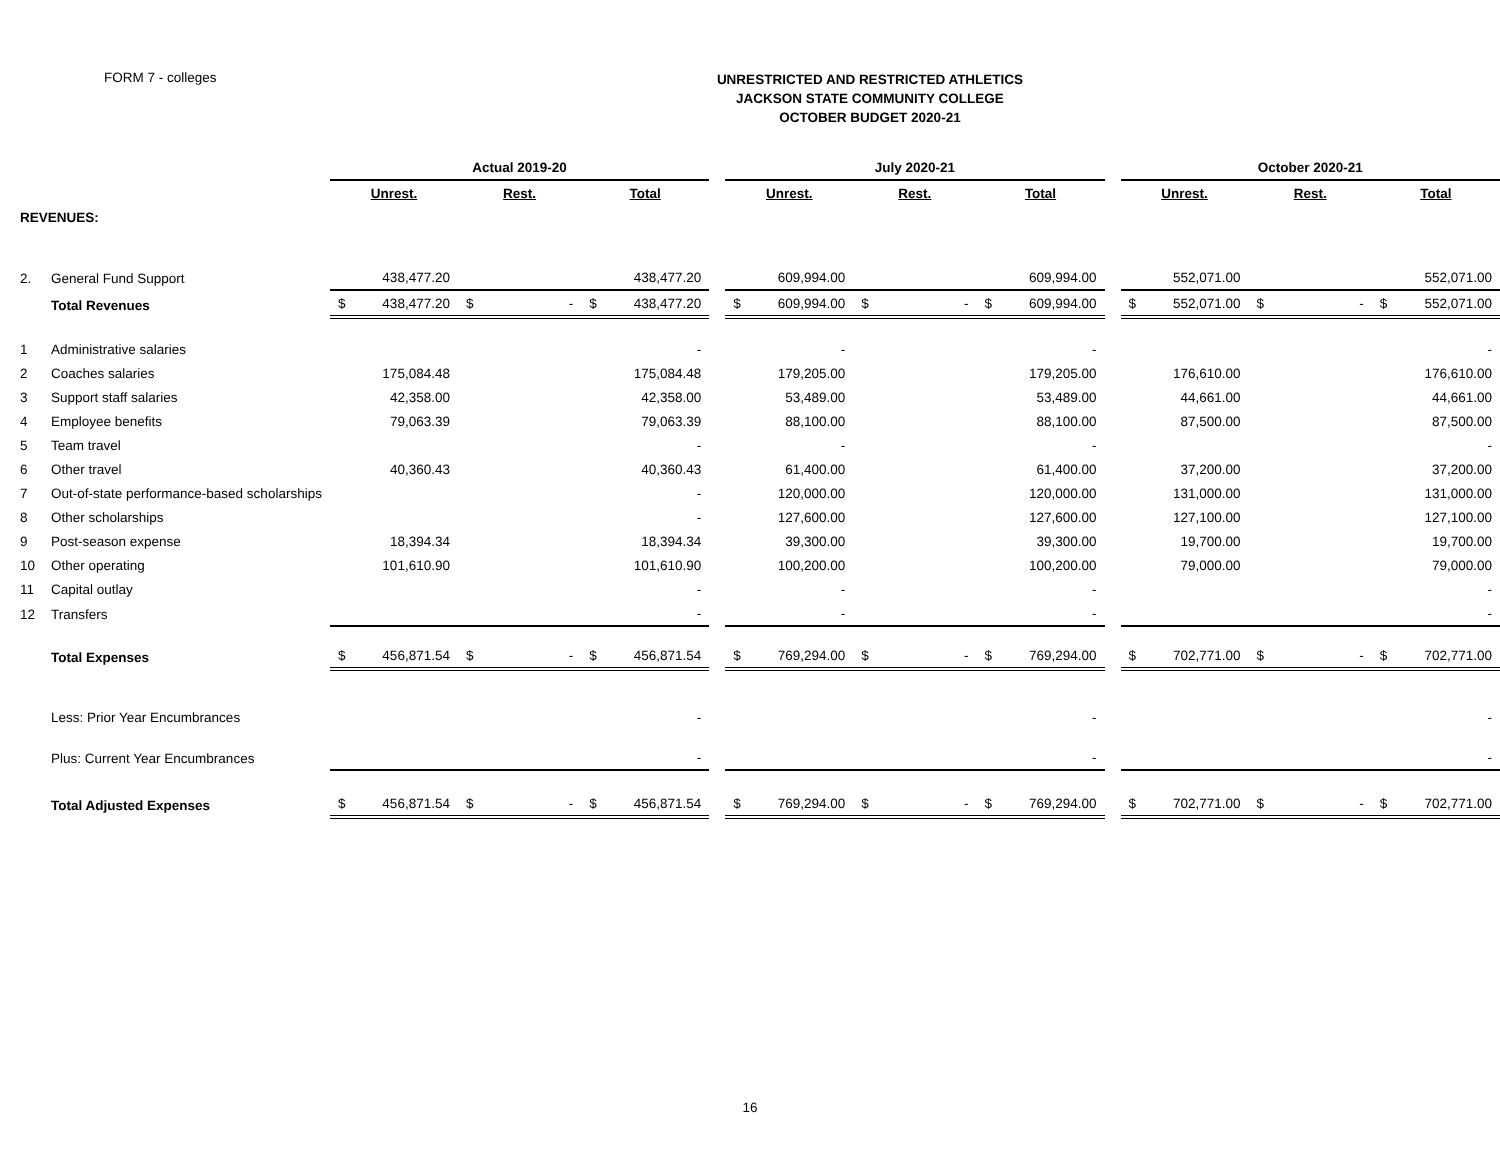FORM 7 - colleges
UNRESTRICTED AND RESTRICTED ATHLETICS
JACKSON STATE COMMUNITY COLLEGE
OCTOBER BUDGET 2020-21
| | | Actual 2019-20 | | | | | | | July 2020-21 | | | | | | | October 2020-21 | | | | | |
| --- | --- | --- | --- | --- | --- | --- | --- | --- | --- | --- | --- | --- | --- | --- | --- | --- | --- | --- | --- | --- | --- |
| | | Unrest. | | Rest. | | Total | | | Unrest. | | Rest. | | Total | | | Unrest. | | Rest. | | Total | |
| REVENUES: | | | | | | | | | | | | | | | | | | | | | |
| 2. | General Fund Support | | 438,477.20 | | | | 438,477.20 | | | 609,994.00 | | | | 609,994.00 | | | 552,071.00 | | | | 552,071.00 |
| | Total Revenues | $ | 438,477.20 | $ | - | $ | 438,477.20 | | $ | 609,994.00 | $ | - | $ | 609,994.00 | | $ | 552,071.00 | $ | - | $ | 552,071.00 |
| 1 | Administrative salaries | | | | | | - | | | - | | | | - | | | | | | | - |
| 2 | Coaches salaries | | 175,084.48 | | | | 175,084.48 | | | 179,205.00 | | | | 179,205.00 | | | 176,610.00 | | | | 176,610.00 |
| 3 | Support staff salaries | | 42,358.00 | | | | 42,358.00 | | | 53,489.00 | | | | 53,489.00 | | | 44,661.00 | | | | 44,661.00 |
| 4 | Employee benefits | | 79,063.39 | | | | 79,063.39 | | | 88,100.00 | | | | 88,100.00 | | | 87,500.00 | | | | 87,500.00 |
| 5 | Team travel | | | | | | - | | | - | | | | - | | | | | | | - |
| 6 | Other travel | | 40,360.43 | | | | 40,360.43 | | | 61,400.00 | | | | 61,400.00 | | | 37,200.00 | | | | 37,200.00 |
| 7 | Out-of-state performance-based scholarships | | | | | | - | | | 120,000.00 | | | | 120,000.00 | | | 131,000.00 | | | | 131,000.00 |
| 8 | Other scholarships | | | | | | - | | | 127,600.00 | | | | 127,600.00 | | | 127,100.00 | | | | 127,100.00 |
| 9 | Post-season expense | | 18,394.34 | | | | 18,394.34 | | | 39,300.00 | | | | 39,300.00 | | | 19,700.00 | | | | 19,700.00 |
| 10 | Other operating | | 101,610.90 | | | | 101,610.90 | | | 100,200.00 | | | | 100,200.00 | | | 79,000.00 | | | | 79,000.00 |
| 11 | Capital outlay | | | | | | - | | | - | | | | - | | | | | | | - |
| 12 | Transfers | | | | | | - | | | - | | | | - | | | | | | | - |
| | Total Expenses | $ | 456,871.54 | $ | - | $ | 456,871.54 | | $ | 769,294.00 | $ | - | $ | 769,294.00 | | $ | 702,771.00 | $ | - | $ | 702,771.00 |
| | Less: Prior Year Encumbrances | | | | | | - | | | | | | | - | | | | | | | - |
| | Plus: Current Year Encumbrances | | | | | | - | | | | | | | - | | | | | | | - |
| | Total Adjusted Expenses | $ | 456,871.54 | $ | - | $ | 456,871.54 | | $ | 769,294.00 | $ | - | $ | 769,294.00 | | $ | 702,771.00 | $ | - | $ | 702,771.00 |
16